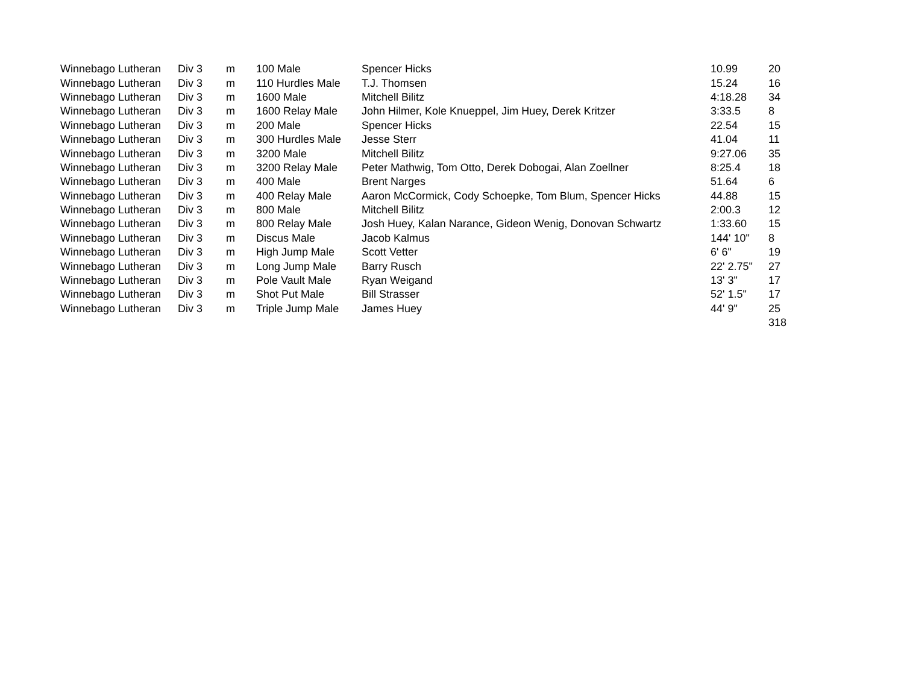| Winnebago Lutheran | Div 3 | m | 100 Male | Spencer Hicks | 10.99 | 20 |
| Winnebago Lutheran | Div 3 | m | 110 Hurdles Male | T.J. Thomsen | 15.24 | 16 |
| Winnebago Lutheran | Div 3 | m | 1600 Male | Mitchell Bilitz | 4:18.28 | 34 |
| Winnebago Lutheran | Div 3 | m | 1600 Relay Male | John Hilmer, Kole Knueppel, Jim Huey, Derek Kritzer | 3:33.5 | 8 |
| Winnebago Lutheran | Div 3 | m | 200 Male | Spencer Hicks | 22.54 | 15 |
| Winnebago Lutheran | Div 3 | m | 300 Hurdles Male | Jesse Sterr | 41.04 | 11 |
| Winnebago Lutheran | Div 3 | m | 3200 Male | Mitchell Bilitz | 9:27.06 | 35 |
| Winnebago Lutheran | Div 3 | m | 3200 Relay Male | Peter Mathwig, Tom Otto, Derek Dobogai, Alan Zoellner | 8:25.4 | 18 |
| Winnebago Lutheran | Div 3 | m | 400 Male | Brent Narges | 51.64 | 6 |
| Winnebago Lutheran | Div 3 | m | 400 Relay Male | Aaron McCormick, Cody Schoepke, Tom Blum, Spencer Hicks | 44.88 | 15 |
| Winnebago Lutheran | Div 3 | m | 800 Male | Mitchell Bilitz | 2:00.3 | 12 |
| Winnebago Lutheran | Div 3 | m | 800 Relay Male | Josh Huey, Kalan Narance, Gideon Wenig, Donovan Schwartz | 1:33.60 | 15 |
| Winnebago Lutheran | Div 3 | m | Discus Male | Jacob Kalmus | 144' 10" | 8 |
| Winnebago Lutheran | Div 3 | m | High Jump Male | Scott Vetter | 6' 6" | 19 |
| Winnebago Lutheran | Div 3 | m | Long Jump Male | Barry Rusch | 22' 2.75" | 27 |
| Winnebago Lutheran | Div 3 | m | Pole Vault Male | Ryan Weigand | 13' 3" | 17 |
| Winnebago Lutheran | Div 3 | m | Shot Put Male | Bill Strasser | 52' 1.5" | 17 |
| Winnebago Lutheran | Div 3 | m | Triple Jump Male | James Huey | 44' 9" | 25 |
| | | | | | | 318 |